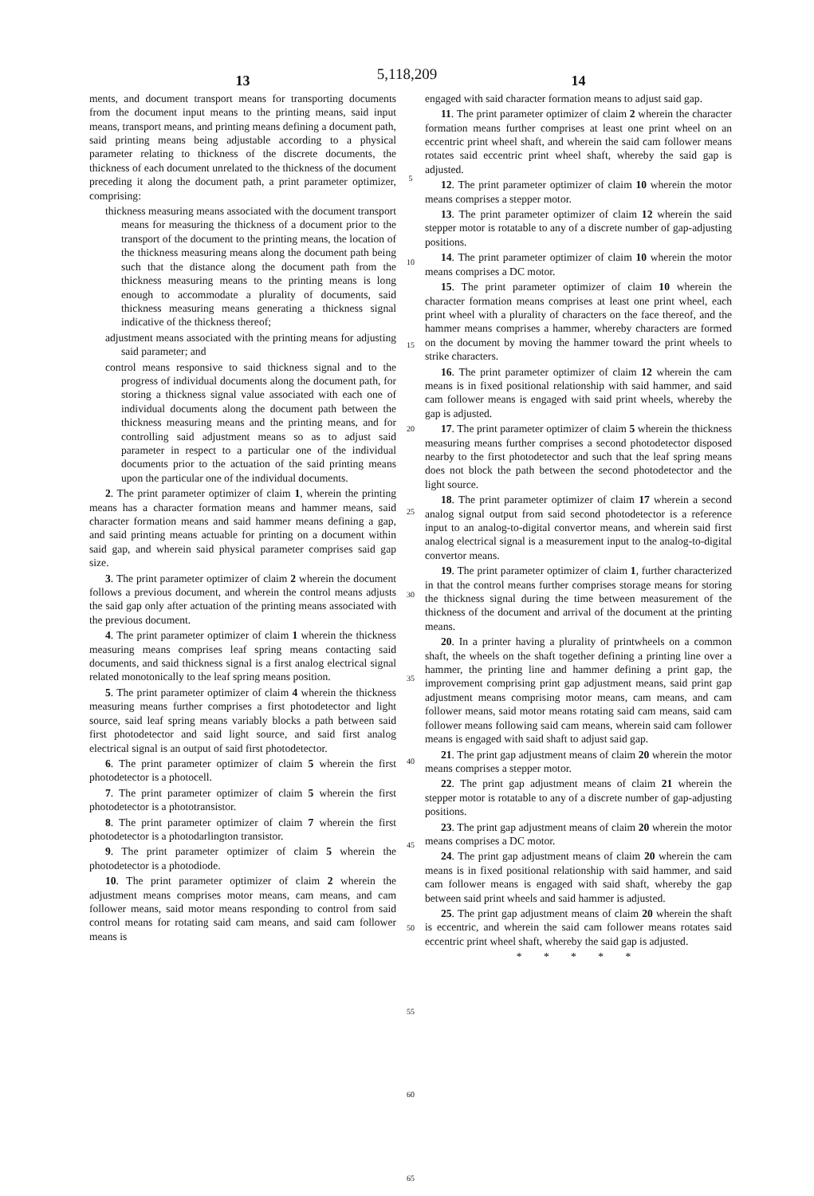5,118,209
13
ments, and document transport means for transporting documents from the document input means to the printing means, said input means, transport means, and printing means defining a document path, said printing means being adjustable according to a physical parameter relating to thickness of the discrete documents, the thickness of each document unrelated to the thickness of the document preceding it along the document path, a print parameter optimizer, comprising:
thickness measuring means associated with the document transport means for measuring the thickness of a document prior to the transport of the document to the printing means, the location of the thickness measuring means along the document path being such that the distance along the document path from the thickness measuring means to the printing means is long enough to accommodate a plurality of documents, said thickness measuring means generating a thickness signal indicative of the thickness thereof;
adjustment means associated with the printing means for adjusting said parameter; and
control means responsive to said thickness signal and to the progress of individual documents along the document path, for storing a thickness signal value associated with each one of individual documents along the document path between the thickness measuring means and the printing means, and for controlling said adjustment means so as to adjust said parameter in respect to a particular one of the individual documents prior to the actuation of the said printing means upon the particular one of the individual documents.
2. The print parameter optimizer of claim 1, wherein the printing means has a character formation means and hammer means, said character formation means and said hammer means defining a gap, and said printing means actuable for printing on a document within said gap, and wherein said physical parameter comprises said gap size.
3. The print parameter optimizer of claim 2 wherein the document follows a previous document, and wherein the control means adjusts the said gap only after actuation of the printing means associated with the previous document.
4. The print parameter optimizer of claim 1 wherein the thickness measuring means comprises leaf spring means contacting said documents, and said thickness signal is a first analog electrical signal related monotonically to the leaf spring means position.
5. The print parameter optimizer of claim 4 wherein the thickness measuring means further comprises a first photodetector and light source, said leaf spring means variably blocks a path between said first photodetector and said light source, and said first analog electrical signal is an output of said first photodetector.
6. The print parameter optimizer of claim 5 wherein the first photodetector is a photocell.
7. The print parameter optimizer of claim 5 wherein the first photodetector is a phototransistor.
8. The print parameter optimizer of claim 7 wherein the first photodetector is a photodarlington transistor.
9. The print parameter optimizer of claim 5 wherein the photodetector is a photodiode.
10. The print parameter optimizer of claim 2 wherein the adjustment means comprises motor means, cam means, and cam follower means, said motor means responding to control from said control means for rotating said cam means, and said cam follower means is
5
10
15
20
25
30
35
40
45
50
55
60
65
14
engaged with said character formation means to adjust said gap.
11. The print parameter optimizer of claim 2 wherein the character formation means further comprises at least one print wheel on an eccentric print wheel shaft, and wherein the said cam follower means rotates said eccentric print wheel shaft, whereby the said gap is adjusted.
12. The print parameter optimizer of claim 10 wherein the motor means comprises a stepper motor.
13. The print parameter optimizer of claim 12 wherein the said stepper motor is rotatable to any of a discrete number of gap-adjusting positions.
14. The print parameter optimizer of claim 10 wherein the motor means comprises a DC motor.
15. The print parameter optimizer of claim 10 wherein the character formation means comprises at least one print wheel, each print wheel with a plurality of characters on the face thereof, and the hammer means comprises a hammer, whereby characters are formed on the document by moving the hammer toward the print wheels to strike characters.
16. The print parameter optimizer of claim 12 wherein the cam means is in fixed positional relationship with said hammer, and said cam follower means is engaged with said print wheels, whereby the gap is adjusted.
17. The print parameter optimizer of claim 5 wherein the thickness measuring means further comprises a second photodetector disposed nearby to the first photodetector and such that the leaf spring means does not block the path between the second photodetector and the light source.
18. The print parameter optimizer of claim 17 wherein a second analog signal output from said second photodetector is a reference input to an analog-to-digital convertor means, and wherein said first analog electrical signal is a measurement input to the analog-to-digital convertor means.
19. The print parameter optimizer of claim 1, further characterized in that the control means further comprises storage means for storing the thickness signal during the time between measurement of the thickness of the document and arrival of the document at the printing means.
20. In a printer having a plurality of printwheels on a common shaft, the wheels on the shaft together defining a printing line over a hammer, the printing line and hammer defining a print gap, the improvement comprising print gap adjustment means, said print gap adjustment means comprising motor means, cam means, and cam follower means, said motor means rotating said cam means, said cam follower means following said cam means, wherein said cam follower means is engaged with said shaft to adjust said gap.
21. The print gap adjustment means of claim 20 wherein the motor means comprises a stepper motor.
22. The print gap adjustment means of claim 21 wherein the stepper motor is rotatable to any of a discrete number of gap-adjusting positions.
23. The print gap adjustment means of claim 20 wherein the motor means comprises a DC motor.
24. The print gap adjustment means of claim 20 wherein the cam means is in fixed positional relationship with said hammer, and said cam follower means is engaged with said shaft, whereby the gap between said print wheels and said hammer is adjusted.
25. The print gap adjustment means of claim 20 wherein the shaft is eccentric, and wherein the said cam follower means rotates said eccentric print wheel shaft, whereby the said gap is adjusted.
* * * * *